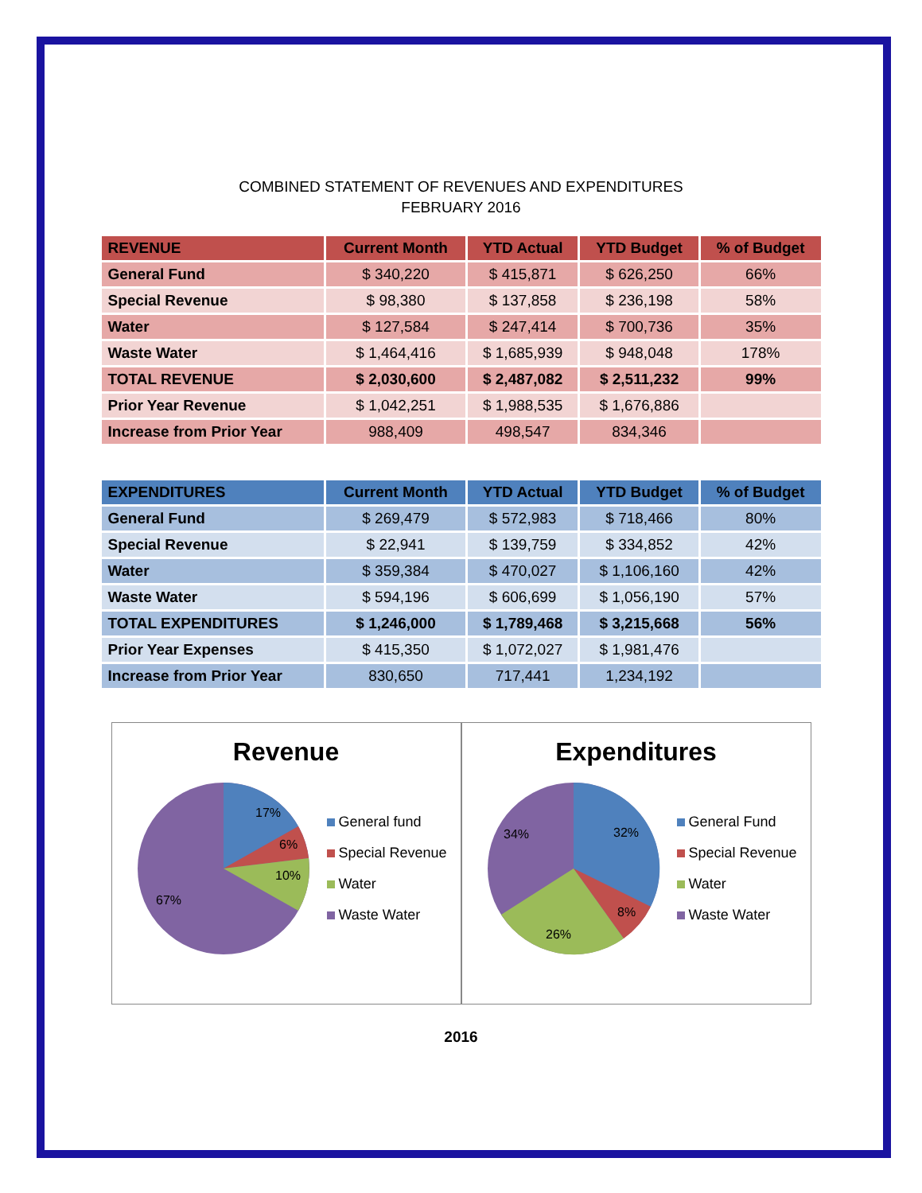COMBINED STATEMENT OF REVENUES AND EXPENDITURES
FEBRUARY 2016
| REVENUE | Current Month | YTD Actual | YTD Budget | % of Budget |
| --- | --- | --- | --- | --- |
| General Fund | $ 340,220 | $ 415,871 | $ 626,250 | 66% |
| Special Revenue | $ 98,380 | $ 137,858 | $ 236,198 | 58% |
| Water | $ 127,584 | $ 247,414 | $ 700,736 | 35% |
| Waste Water | $ 1,464,416 | $ 1,685,939 | $ 948,048 | 178% |
| TOTAL REVENUE | $ 2,030,600 | $ 2,487,082 | $ 2,511,232 | 99% |
| Prior Year Revenue | $ 1,042,251 | $ 1,988,535 | $ 1,676,886 | |
| Increase from Prior Year | 988,409 | 498,547 | 834,346 | |
| EXPENDITURES | Current Month | YTD Actual | YTD Budget | % of Budget |
| --- | --- | --- | --- | --- |
| General Fund | $ 269,479 | $ 572,983 | $ 718,466 | 80% |
| Special Revenue | $ 22,941 | $ 139,759 | $ 334,852 | 42% |
| Water | $ 359,384 | $ 470,027 | $ 1,106,160 | 42% |
| Waste Water | $ 594,196 | $ 606,699 | $ 1,056,190 | 57% |
| TOTAL EXPENDITURES | $ 1,246,000 | $ 1,789,468 | $ 3,215,668 | 56% |
| Prior Year Expenses | $ 415,350 | $ 1,072,027 | $ 1,981,476 | |
| Increase from Prior Year | 830,650 | 717,441 | 1,234,192 | |
Revenue
17%
6%
10%
67%
General fund
Special Revenue
Water
Waste Water
Expenditures
32%
8%
26%
34%
General Fund
Special Revenue
Water
Waste Water
2016